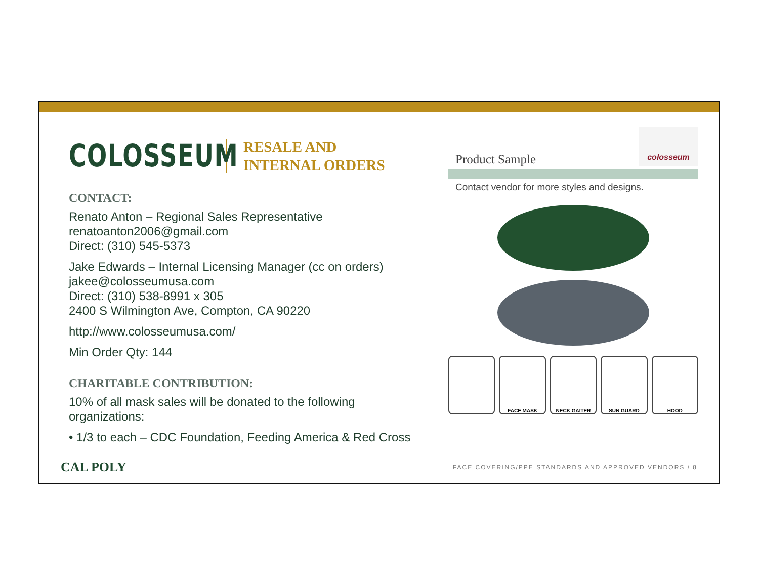COLOSSEUM
RESALE AND
INTERNAL ORDERS
CONTACT:
Renato Anton – Regional Sales Representative
renatoanton2006@gmail.com
Direct: (310) 545-5373
Jake Edwards – Internal Licensing Manager (cc on orders)
jakee@colosseumusa.com
Direct: (310) 538-8991 x 305
2400 S Wilmington Ave, Compton, CA 90220
http://www.colosseumusa.com/
Min Order Qty: 144
CHARITABLE CONTRIBUTION:
10% of all mask sales will be donated to the following organizations:
• 1/3 to each – CDC Foundation, Feeding America & Red Cross
Product Sample
colosseum
Contact vendor for more styles and designs.
FACE MASK NECK GAITER SUN GUARD HOOD
CAL POLY FACE COVERING/PPE STANDARDS AND APPROVED VENDORS / 8